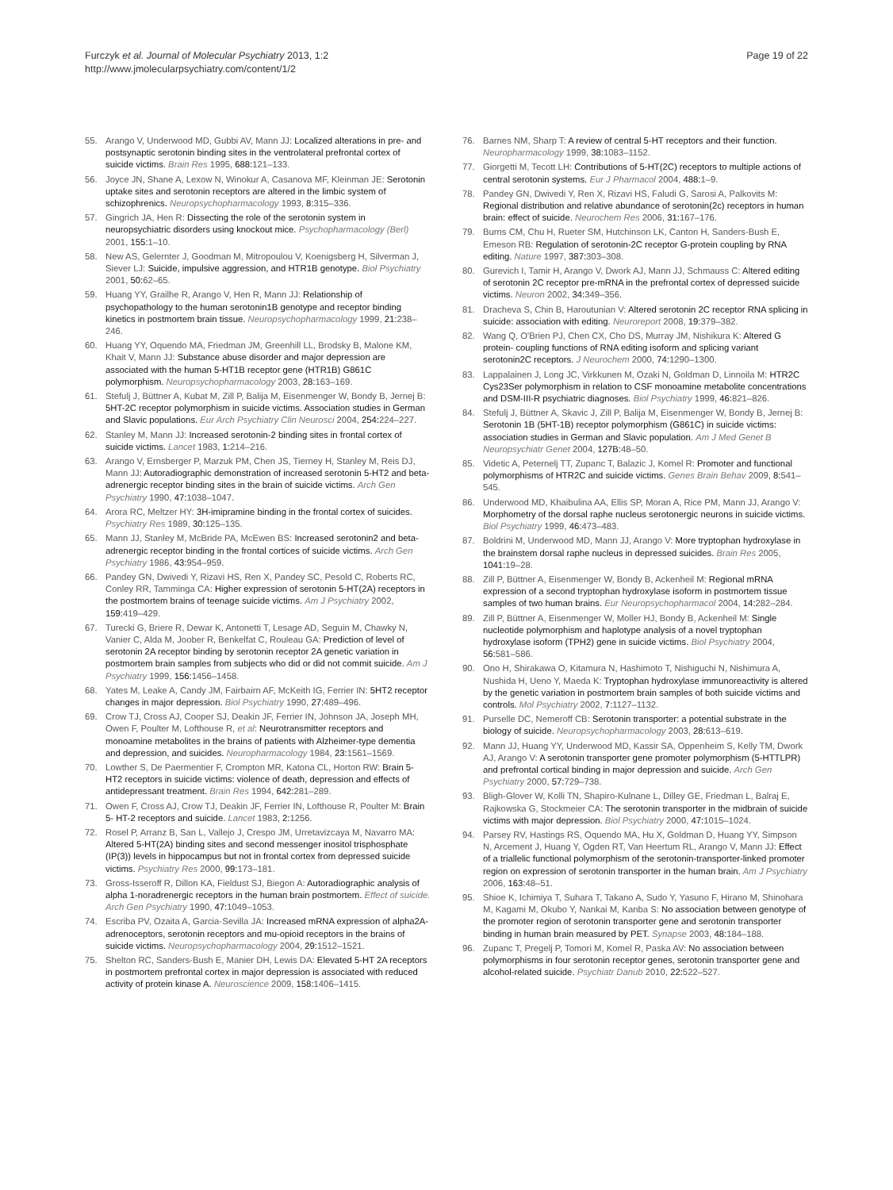Furczyk et al. Journal of Molecular Psychiatry 2013, 1:2
http://www.jmolecularpsychiatry.com/content/1/2
Page 19 of 22
55. Arango V, Underwood MD, Gubbi AV, Mann JJ: Localized alterations in pre- and postsynaptic serotonin binding sites in the ventrolateral prefrontal cortex of suicide victims. Brain Res 1995, 688: 121–133.
56. Joyce JN, Shane A, Lexow N, Winokur A, Casanova MF, Kleinman JE: Serotonin uptake sites and serotonin receptors are altered in the limbic system of schizophrenics. Neuropsychopharmacology 1993, 8: 315–336.
57. Gingrich JA, Hen R: Dissecting the role of the serotonin system in neuropsychiatric disorders using knockout mice. Psychopharmacology (Berl) 2001, 155: 1–10.
58. New AS, Gelernter J, Goodman M, Mitropoulou V, Koenigsberg H, Silverman J, Siever LJ: Suicide, impulsive aggression, and HTR1B genotype. Biol Psychiatry 2001, 50: 62–65.
59. Huang YY, Grailhe R, Arango V, Hen R, Mann JJ: Relationship of psychopathology to the human serotonin1B genotype and receptor binding kinetics in postmortem brain tissue. Neuropsychopharmacology 1999, 21: 238–246.
60. Huang YY, Oquendo MA, Friedman JM, Greenhill LL, Brodsky B, Malone KM, Khait V, Mann JJ: Substance abuse disorder and major depression are associated with the human 5-HT1B receptor gene (HTR1B) G861C polymorphism. Neuropsychopharmacology 2003, 28: 163–169.
61. Stefulj J, Büttner A, Kubat M, Zill P, Balija M, Eisenmenger W, Bondy B, Jernej B: 5HT-2C receptor polymorphism in suicide victims. Association studies in German and Slavic populations. Eur Arch Psychiatry Clin Neurosci 2004, 254: 224–227.
62. Stanley M, Mann JJ: Increased serotonin-2 binding sites in frontal cortex of suicide victims. Lancet 1983, 1: 214–216.
63. Arango V, Ernsberger P, Marzuk PM, Chen JS, Tierney H, Stanley M, Reis DJ, Mann JJ: Autoradiographic demonstration of increased serotonin 5-HT2 and beta- adrenergic receptor binding sites in the brain of suicide victims. Arch Gen Psychiatry 1990, 47: 1038–1047.
64. Arora RC, Meltzer HY: 3H-imipramine binding in the frontal cortex of suicides. Psychiatry Res 1989, 30: 125–135.
65. Mann JJ, Stanley M, McBride PA, McEwen BS: Increased serotonin2 and beta- adrenergic receptor binding in the frontal cortices of suicide victims. Arch Gen Psychiatry 1986, 43: 954–959.
66. Pandey GN, Dwivedi Y, Rizavi HS, Ren X, Pandey SC, Pesold C, Roberts RC, Conley RR, Tamminga CA: Higher expression of serotonin 5-HT(2A) receptors in the postmortem brains of teenage suicide victims. Am J Psychiatry 2002, 159: 419–429.
67. Turecki G, Briere R, Dewar K, Antonetti T, Lesage AD, Seguin M, Chawky N, Vanier C, Alda M, Joober R, Benkelfat C, Rouleau GA: Prediction of level of serotonin 2A receptor binding by serotonin receptor 2A genetic variation in postmortem brain samples from subjects who did or did not commit suicide. Am J Psychiatry 1999, 156: 1456–1458.
68. Yates M, Leake A, Candy JM, Fairbairn AF, McKeith IG, Ferrier IN: 5HT2 receptor changes in major depression. Biol Psychiatry 1990, 27: 489–496.
69. Crow TJ, Cross AJ, Cooper SJ, Deakin JF, Ferrier IN, Johnson JA, Joseph MH, Owen F, Poulter M, Lofthouse R, et al: Neurotransmitter receptors and monoamine metabolites in the brains of patients with Alzheimer-type dementia and depression, and suicides. Neuropharmacology 1984, 23: 1561–1569.
70. Lowther S, De Paermentier F, Crompton MR, Katona CL, Horton RW: Brain 5-HT2 receptors in suicide victims: violence of death, depression and effects of antidepressant treatment. Brain Res 1994, 642: 281–289.
71. Owen F, Cross AJ, Crow TJ, Deakin JF, Ferrier IN, Lofthouse R, Poulter M: Brain 5- HT-2 receptors and suicide. Lancet 1983, 2: 1256.
72. Rosel P, Arranz B, San L, Vallejo J, Crespo JM, Urretavizcaya M, Navarro MA: Altered 5-HT(2A) binding sites and second messenger inositol trisphosphate (IP(3)) levels in hippocampus but not in frontal cortex from depressed suicide victims. Psychiatry Res 2000, 99: 173–181.
73. Gross-Isseroff R, Dillon KA, Fieldust SJ, Biegon A: Autoradiographic analysis of alpha 1-noradrenergic receptors in the human brain postmortem. Effect of suicide. Arch Gen Psychiatry 1990, 47: 1049–1053.
74. Escriba PV, Ozaita A, Garcia-Sevilla JA: Increased mRNA expression of alpha2A- adrenoceptors, serotonin receptors and mu-opioid receptors in the brains of suicide victims. Neuropsychopharmacology 2004, 29: 1512–1521.
75. Shelton RC, Sanders-Bush E, Manier DH, Lewis DA: Elevated 5-HT 2A receptors in postmortem prefrontal cortex in major depression is associated with reduced activity of protein kinase A. Neuroscience 2009, 158: 1406–1415.
76. Barnes NM, Sharp T: A review of central 5-HT receptors and their function. Neuropharmacology 1999, 38: 1083–1152.
77. Giorgetti M, Tecott LH: Contributions of 5-HT(2C) receptors to multiple actions of central serotonin systems. Eur J Pharmacol 2004, 488: 1–9.
78. Pandey GN, Dwivedi Y, Ren X, Rizavi HS, Faludi G, Sarosi A, Palkovits M: Regional distribution and relative abundance of serotonin(2c) receptors in human brain: effect of suicide. Neurochem Res 2006, 31: 167–176.
79. Burns CM, Chu H, Rueter SM, Hutchinson LK, Canton H, Sanders-Bush E, Emeson RB: Regulation of serotonin-2C receptor G-protein coupling by RNA editing. Nature 1997, 387: 303–308.
80. Gurevich I, Tamir H, Arango V, Dwork AJ, Mann JJ, Schmauss C: Altered editing of serotonin 2C receptor pre-mRNA in the prefrontal cortex of depressed suicide victims. Neuron 2002, 34: 349–356.
81. Dracheva S, Chin B, Haroutunian V: Altered serotonin 2C receptor RNA splicing in suicide: association with editing. Neuroreport 2008, 19: 379–382.
82. Wang Q, O'Brien PJ, Chen CX, Cho DS, Murray JM, Nishikura K: Altered G protein- coupling functions of RNA editing isoform and splicing variant serotonin2C receptors. J Neurochem 2000, 74: 1290–1300.
83. Lappalainen J, Long JC, Virkkunen M, Ozaki N, Goldman D, Linnoila M: HTR2C Cys23Ser polymorphism in relation to CSF monoamine metabolite concentrations and DSM-III-R psychiatric diagnoses. Biol Psychiatry 1999, 46: 821–826.
84. Stefulj J, Büttner A, Skavic J, Zill P, Balija M, Eisenmenger W, Bondy B, Jernej B: Serotonin 1B (5HT-1B) receptor polymorphism (G861C) in suicide victims: association studies in German and Slavic population. Am J Med Genet B Neuropsychiatr Genet 2004, 127B: 48–50.
85. Videtic A, Peternelj TT, Zupanc T, Balazic J, Komel R: Promoter and functional polymorphisms of HTR2C and suicide victims. Genes Brain Behav 2009, 8: 541–545.
86. Underwood MD, Khaibulina AA, Ellis SP, Moran A, Rice PM, Mann JJ, Arango V: Morphometry of the dorsal raphe nucleus serotonergic neurons in suicide victims. Biol Psychiatry 1999, 46: 473–483.
87. Boldrini M, Underwood MD, Mann JJ, Arango V: More tryptophan hydroxylase in the brainstem dorsal raphe nucleus in depressed suicides. Brain Res 2005, 1041: 19–28.
88. Zill P, Büttner A, Eisenmenger W, Bondy B, Ackenheil M: Regional mRNA expression of a second tryptophan hydroxylase isoform in postmortem tissue samples of two human brains. Eur Neuropsychopharmacol 2004, 14: 282–284.
89. Zill P, Büttner A, Eisenmenger W, Moller HJ, Bondy B, Ackenheil M: Single nucleotide polymorphism and haplotype analysis of a novel tryptophan hydroxylase isoform (TPH2) gene in suicide victims. Biol Psychiatry 2004, 56: 581–586.
90. Ono H, Shirakawa O, Kitamura N, Hashimoto T, Nishiguchi N, Nishimura A, Nushida H, Ueno Y, Maeda K: Tryptophan hydroxylase immunoreactivity is altered by the genetic variation in postmortem brain samples of both suicide victims and controls. Mol Psychiatry 2002, 7: 1127–1132.
91. Purselle DC, Nemeroff CB: Serotonin transporter: a potential substrate in the biology of suicide. Neuropsychopharmacology 2003, 28: 613–619.
92. Mann JJ, Huang YY, Underwood MD, Kassir SA, Oppenheim S, Kelly TM, Dwork AJ, Arango V: A serotonin transporter gene promoter polymorphism (5-HTTLPR) and prefrontal cortical binding in major depression and suicide. Arch Gen Psychiatry 2000, 57: 729–738.
93. Bligh-Glover W, Kolli TN, Shapiro-Kulnane L, Dilley GE, Friedman L, Balraj E, Rajkowska G, Stockmeier CA: The serotonin transporter in the midbrain of suicide victims with major depression. Biol Psychiatry 2000, 47: 1015–1024.
94. Parsey RV, Hastings RS, Oquendo MA, Hu X, Goldman D, Huang YY, Simpson N, Arcement J, Huang Y, Ogden RT, Van Heertum RL, Arango V, Mann JJ: Effect of a triallelic functional polymorphism of the serotonin-transporter-linked promoter region on expression of serotonin transporter in the human brain. Am J Psychiatry 2006, 163: 48–51.
95. Shioe K, Ichimiya T, Suhara T, Takano A, Sudo Y, Yasuno F, Hirano M, Shinohara M, Kagami M, Okubo Y, Nankai M, Kanba S: No association between genotype of the promoter region of serotonin transporter gene and serotonin transporter binding in human brain measured by PET. Synapse 2003, 48: 184–188.
96. Zupanc T, Pregelj P, Tomori M, Komel R, Paska AV: No association between polymorphisms in four serotonin receptor genes, serotonin transporter gene and alcohol-related suicide. Psychiatr Danub 2010, 22: 522–527.